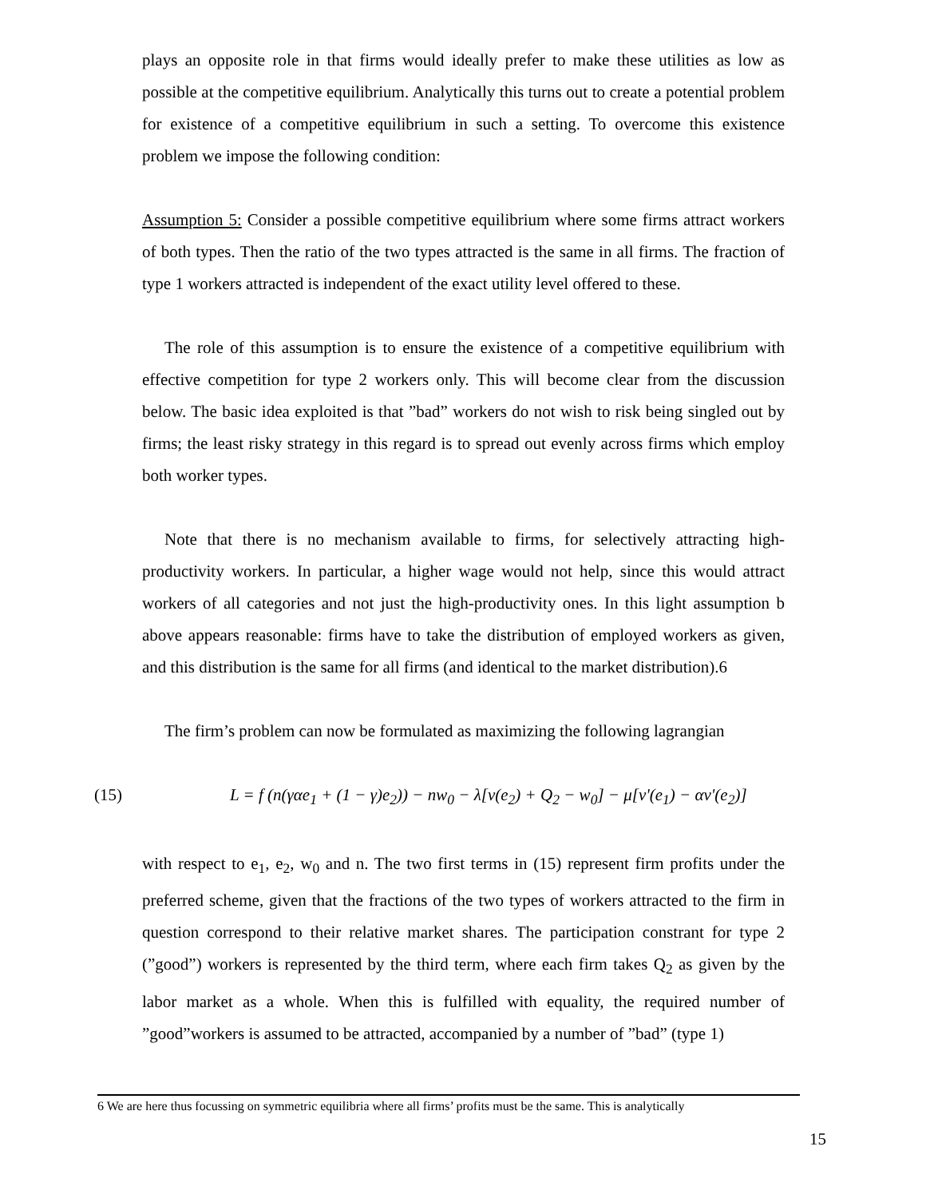plays an opposite role in that firms would ideally prefer to make these utilities as low as possible at the competitive equilibrium. Analytically this turns out to create a potential problem for existence of a competitive equilibrium in such a setting. To overcome this existence problem we impose the following condition:
Assumption 5: Consider a possible competitive equilibrium where some firms attract workers of both types. Then the ratio of the two types attracted is the same in all firms. The fraction of type 1 workers attracted is independent of the exact utility level offered to these.
The role of this assumption is to ensure the existence of a competitive equilibrium with effective competition for type 2 workers only. This will become clear from the discussion below. The basic idea exploited is that ”bad” workers do not wish to risk being singled out by firms; the least risky strategy in this regard is to spread out evenly across firms which employ both worker types.
Note that there is no mechanism available to firms, for selectively attracting high-productivity workers. In particular, a higher wage would not help, since this would attract workers of all categories and not just the high-productivity ones. In this light assumption b above appears reasonable: firms have to take the distribution of employed workers as given, and this distribution is the same for all firms (and identical to the market distribution).6
The firm’s problem can now be formulated as maximizing the following lagrangian
(15) L = f (n(γαe<sub>1</sub> + (1 − γ)e<sub>2</sub>)) − nw<sub>0</sub> − λ[v(e<sub>2</sub>) + Q<sub>2</sub> − w<sub>0</sub>] − μ[v'(e<sub>1</sub>) − αv'(e<sub>2</sub>)]
with respect to e<sub>1</sub>, e<sub>2</sub>, w<sub>0</sub> and n. The two first terms in (15) represent firm profits under the preferred scheme, given that the fractions of the two types of workers attracted to the firm in question correspond to their relative market shares. The participation constrant for type 2 (”good”) workers is represented by the third term, where each firm takes Q<sub>2</sub> as given by the labor market as a whole. When this is fulfilled with equality, the required number of ”good”workers is assumed to be attracted, accompanied by a number of ”bad” (type 1)
6 We are here thus focussing on symmetric equilibria where all firms’ profits must be the same. This is analytically
15